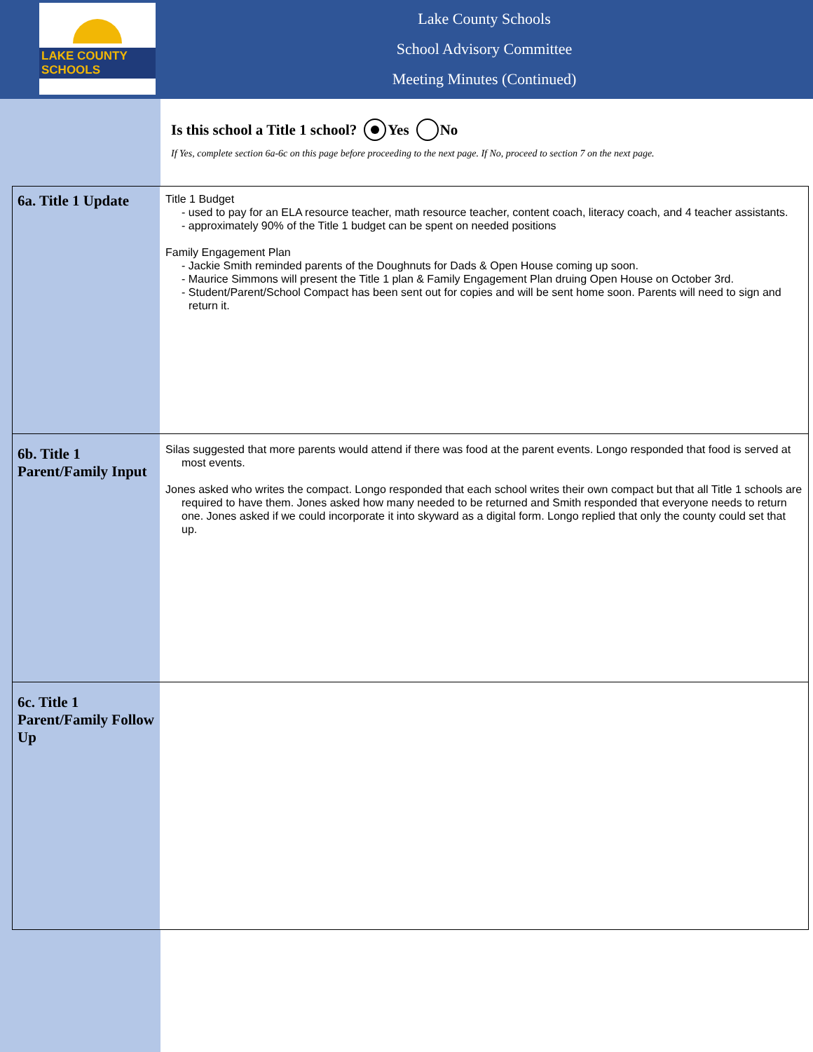LAKE COUNTY SCHOOLS
Lake County Schools
School Advisory Committee
Meeting Minutes (Continued)
Is this school a Title 1 school? Yes No
If Yes, complete section 6a-6c on this page before proceeding to the next page. If No, proceed to section 7 on the next page.
6a. Title 1 Update
Title 1 Budget
- used to pay for an ELA resource teacher, math resource teacher, content coach, literacy coach, and 4 teacher assistants.
- approximately 90% of the Title 1 budget can be spent on needed positions
Family Engagement Plan
- Jackie Smith reminded parents of the Doughnuts for Dads & Open House coming up soon.
- Maurice Simmons will present the Title 1 plan & Family Engagement Plan druing Open House on October 3rd.
- Student/Parent/School Compact has been sent out for copies and will be sent home soon. Parents will need to sign and return it.
6b. Title 1 Parent/Family Input
Silas suggested that more parents would attend if there was food at the parent events. Longo responded that food is served at most events.
Jones asked who writes the compact. Longo responded that each school writes their own compact but that all Title 1 schools are required to have them. Jones asked how many needed to be returned and Smith responded that everyone needs to return one. Jones asked if we could incorporate it into skyward as a digital form. Longo replied that only the county could set that up.
6c. Title 1 Parent/Family Follow Up